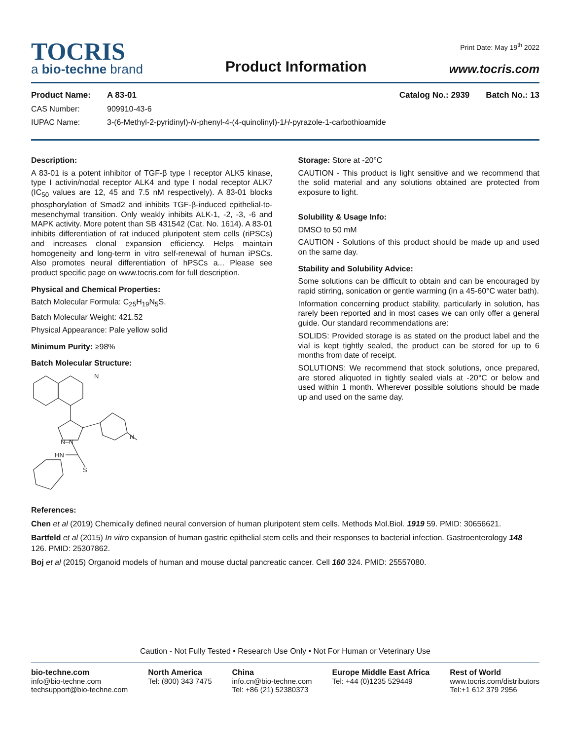TOCRIS
a bio-techne brand
Product Information
Print Date: May 19<sup>th</sup> 2022
www.tocris.com
Product Name: A 83-01 Catalog No.: 2939 Batch No.: 13
CAS Number: 909910-43-6
IUPAC Name: 3-(6-Methyl-2-pyridinyl)-N-phenyl-4-(4-quinolinyl)-1H-pyrazole-1-carbothioamide
Description:
A 83-01 is a potent inhibitor of TGF-β type I receptor ALK5 kinase, type I activin/nodal receptor ALK4 and type I nodal receptor ALK7 (IC<sub>50</sub> values are 12, 45 and 7.5 nM respectively). A 83-01 blocks phosphorylation of Smad2 and inhibits TGF-β-induced epithelial-to-mesenchymal transition. Only weakly inhibits ALK-1, -2, -3, -6 and MAPK activity. More potent than SB 431542 (Cat. No. 1614). A 83-01 inhibits differentiation of rat induced pluripotent stem cells (riPSCs) and increases clonal expansion efficiency. Helps maintain homogeneity and long-term in vitro self-renewal of human iPSCs. Also promotes neural differentiation of hPSCs a... Please see product specific page on www.tocris.com for full description.
Physical and Chemical Properties:
Batch Molecular Formula: C<sub>25</sub>H<sub>19</sub>N<sub>5</sub>S.
Batch Molecular Weight: 421.52
Physical Appearance: Pale yellow solid
Minimum Purity: ≥98%
Batch Molecular Structure:
N
N
N–N
HN
S
Storage: Store at -20°C
CAUTION - This product is light sensitive and we recommend that the solid material and any solutions obtained are protected from exposure to light.
Solubility & Usage Info:
DMSO to 50 mM
CAUTION - Solutions of this product should be made up and used on the same day.
Stability and Solubility Advice:
Some solutions can be difficult to obtain and can be encouraged by rapid stirring, sonication or gentle warming (in a 45-60°C water bath).
Information concerning product stability, particularly in solution, has rarely been reported and in most cases we can only offer a general guide. Our standard recommendations are:
SOLIDS: Provided storage is as stated on the product label and the vial is kept tightly sealed, the product can be stored for up to 6 months from date of receipt.
SOLUTIONS: We recommend that stock solutions, once prepared, are stored aliquoted in tightly sealed vials at -20°C or below and used within 1 month. Wherever possible solutions should be made up and used on the same day.
References:
Chen et al (2019) Chemically defined neural conversion of human pluripotent stem cells. Methods Mol.Biol. 1919 59. PMID: 30656621.
Bartfeld et al (2015) In vitro expansion of human gastric epithelial stem cells and their responses to bacterial infection. Gastroenterology 148 126. PMID: 25307862.
Boj et al (2015) Organoid models of human and mouse ductal pancreatic cancer. Cell 160 324. PMID: 25557080.
Caution - Not Fully Tested • Research Use Only • Not For Human or Veterinary Use
bio-techne.com
info@bio-techne.com
techsupport@bio-techne.com
North America
Tel: (800) 343 7475
China
info.cn@bio-techne.com
Tel: +86 (21) 52380373
Europe Middle East Africa
Tel: +44 (0)1235 529449
Rest of World
www.tocris.com/distributors
Tel:+1 612 379 2956